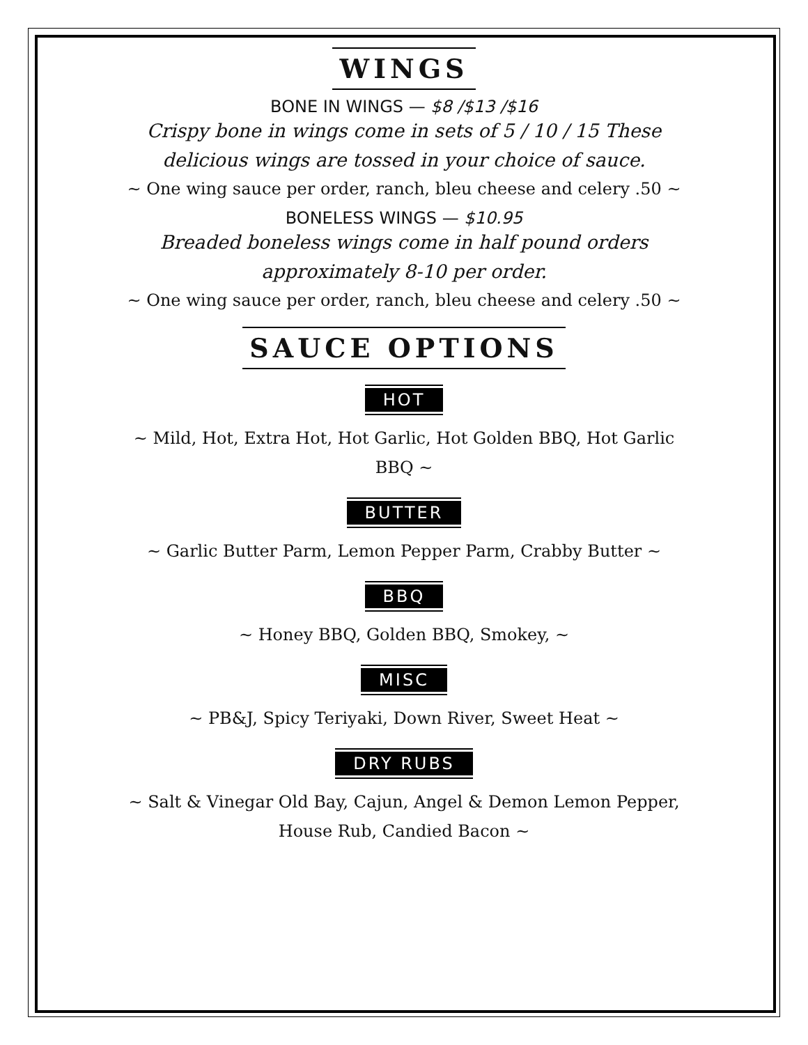WINGS
BONE IN WINGS — $8 /$13 /$16
Crispy bone in wings come in sets of 5 / 10 / 15 These delicious wings are tossed in your choice of sauce.
~ One wing sauce per order, ranch, bleu cheese and celery .50 ~
BONELESS WINGS — $10.95
Breaded boneless wings come in half pound orders approximately 8-10 per order.
~ One wing sauce per order, ranch, bleu cheese and celery .50 ~
SAUCE OPTIONS
HOT
~ Mild, Hot, Extra Hot, Hot Garlic, Hot Golden BBQ, Hot Garlic BBQ ~
BUTTER
~ Garlic Butter Parm, Lemon Pepper Parm, Crabby Butter ~
BBQ
~ Honey BBQ, Golden BBQ, Smokey, ~
MISC
~ PB&J, Spicy Teriyaki, Down River, Sweet Heat ~
DRY RUBS
~ Salt & Vinegar Old Bay, Cajun, Angel & Demon Lemon Pepper, House Rub, Candied Bacon ~